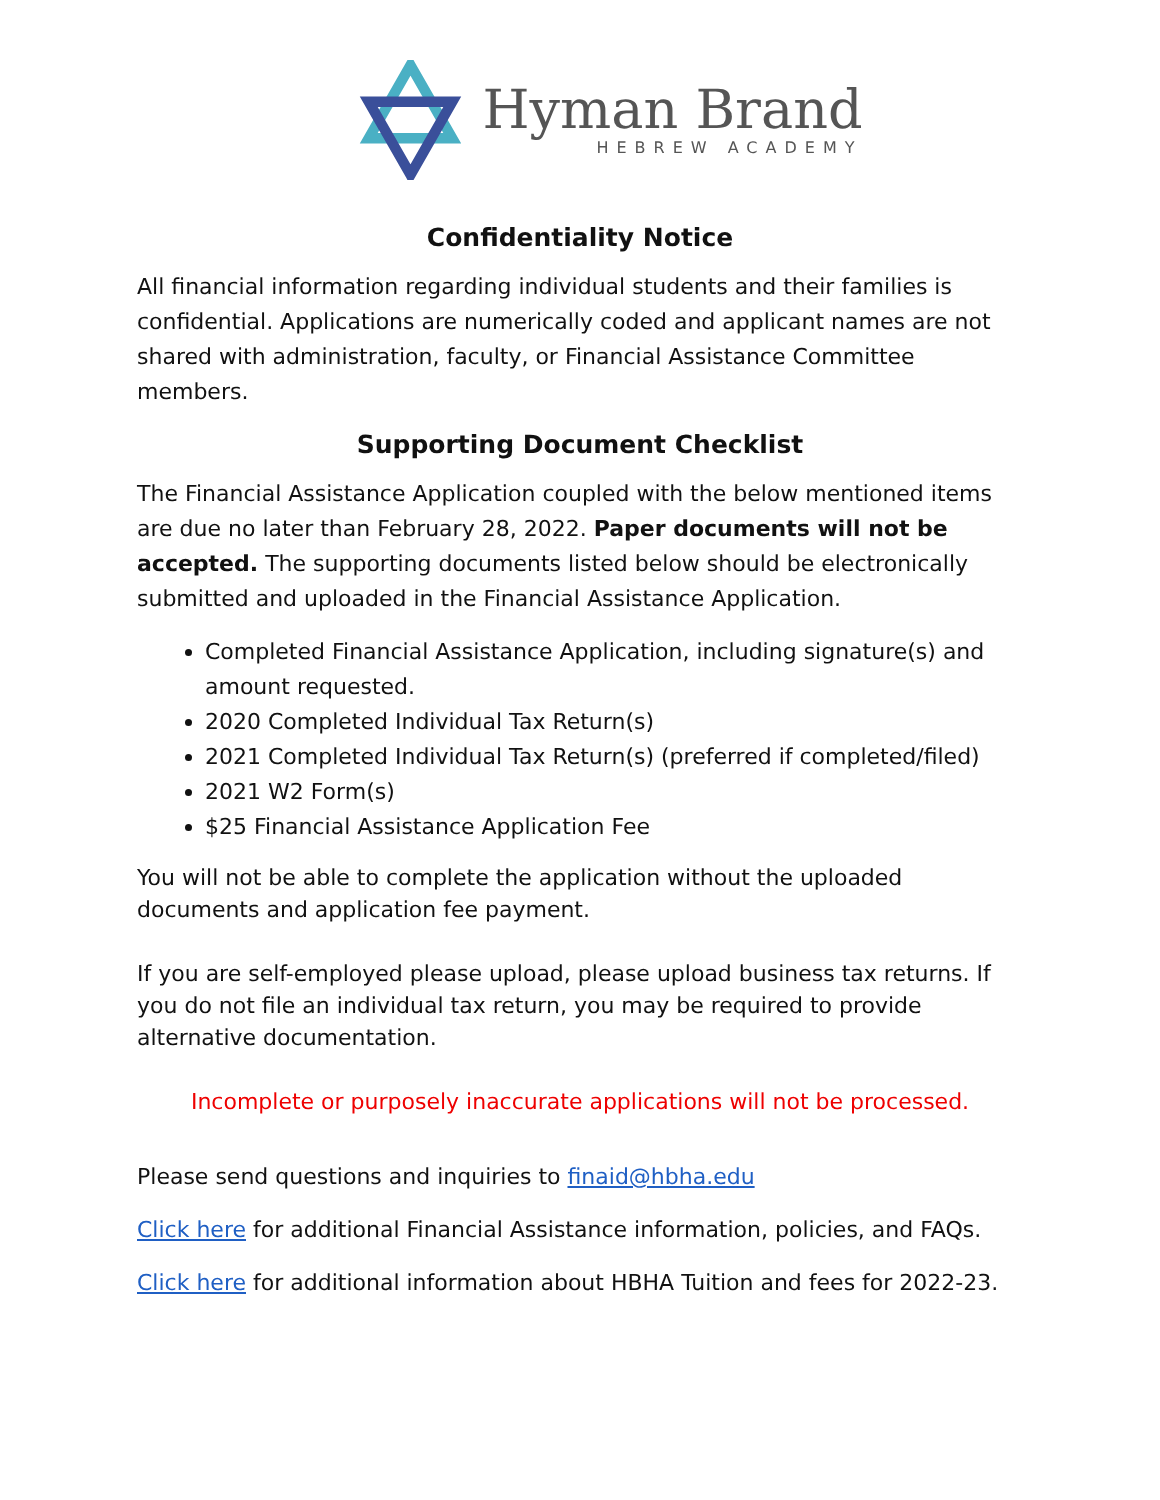Hyman Brand
HEBREW ACADEMY
Confidentiality Notice
All financial information regarding individual students and their families is confidential. Applications are numerically coded and applicant names are not shared with administration, faculty, or Financial Assistance Committee members.
Supporting Document Checklist
The Financial Assistance Application coupled with the below mentioned items are due no later than February 28, 2022. Paper documents will not be accepted. The supporting documents listed below should be electronically submitted and uploaded in the Financial Assistance Application.
Completed Financial Assistance Application, including signature(s) and amount requested.
2020 Completed Individual Tax Return(s)
2021 Completed Individual Tax Return(s) (preferred if completed/filed)
2021 W2 Form(s)
$25 Financial Assistance Application Fee
You will not be able to complete the application without the uploaded documents and application fee payment.
If you are self-employed please upload, please upload business tax returns. If you do not file an individual tax return, you may be required to provide alternative documentation.
Incomplete or purposely inaccurate applications will not be processed.
Please send questions and inquiries to finaid@hbha.edu
Click here for additional Financial Assistance information, policies, and FAQs.
Click here for additional information about HBHA Tuition and fees for 2022-23.